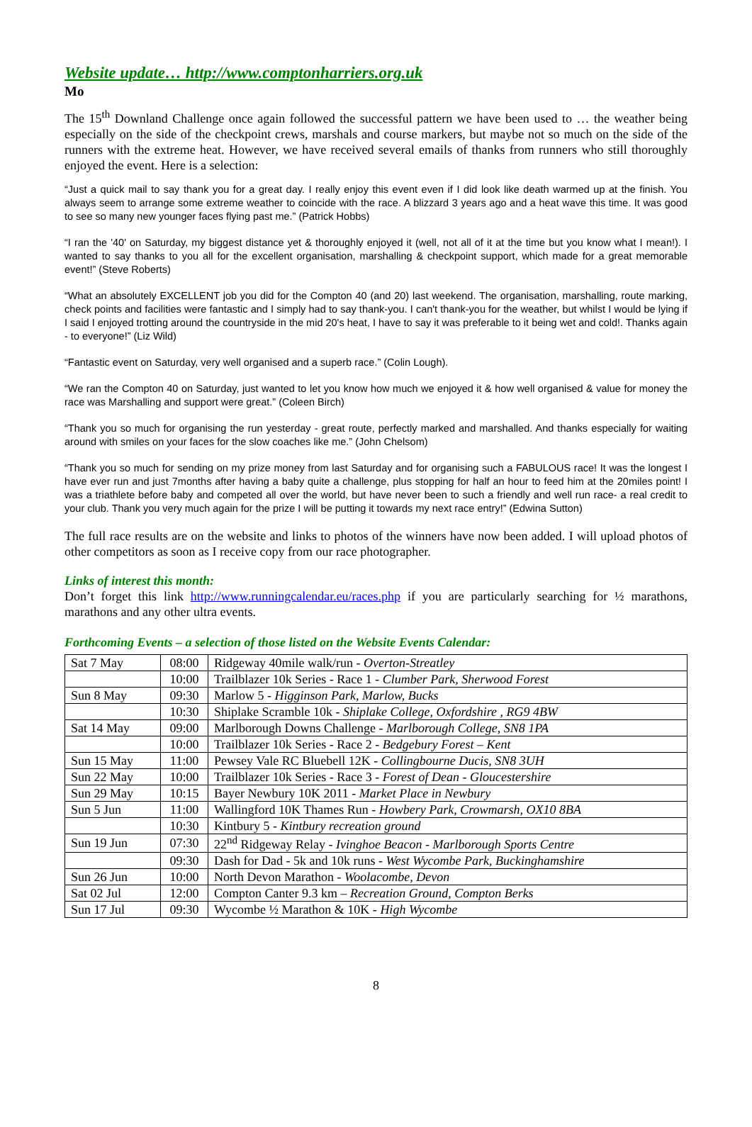Website update… http://www.comptonharriers.org.uk
Mo
The 15<sup>th</sup> Downland Challenge once again followed the successful pattern we have been used to … the weather being especially on the side of the checkpoint crews, marshals and course markers, but maybe not so much on the side of the runners with the extreme heat. However, we have received several emails of thanks from runners who still thoroughly enjoyed the event. Here is a selection:
“Just a quick mail to say thank you for a great day. I really enjoy this event even if I did look like death warmed up at the finish. You always seem to arrange some extreme weather to coincide with the race. A blizzard 3 years ago and a heat wave this time. It was good to see so many new younger faces flying past me.” (Patrick Hobbs)
“I ran the '40' on Saturday, my biggest distance yet & thoroughly enjoyed it (well, not all of it at the time but you know what I mean!). I wanted to say thanks to you all for the excellent organisation, marshalling & checkpoint support, which made for a great memorable event!” (Steve Roberts)
“What an absolutely EXCELLENT job you did for the Compton 40 (and 20) last weekend. The organisation, marshalling, route marking, check points and facilities were fantastic and I simply had to say thank-you. I can't thank-you for the weather, but whilst I would be lying if I said I enjoyed trotting around the countryside in the mid 20's heat, I have to say it was preferable to it being wet and cold!. Thanks again - to everyone!” (Liz Wild)
“Fantastic event on Saturday, very well organised and a superb race.” (Colin Lough).
“We ran the Compton 40 on Saturday, just wanted to let you know how much we enjoyed it & how well organised & value for money the race was Marshalling and support were great.” (Coleen Birch)
“Thank you so much for organising the run yesterday - great route, perfectly marked and marshalled. And thanks especially for waiting around with smiles on your faces for the slow coaches like me.” (John Chelsom)
“Thank you so much for sending on my prize money from last Saturday and for organising such a FABULOUS race! It was the longest I have ever run and just 7months after having a baby quite a challenge, plus stopping for half an hour to feed him at the 20miles point! I was a triathlete before baby and competed all over the world, but have never been to such a friendly and well run race- a real credit to your club. Thank you very much again for the prize I will be putting it towards my next race entry!” (Edwina Sutton)
The full race results are on the website and links to photos of the winners have now been added. I will upload photos of other competitors as soon as I receive copy from our race photographer.
Links of interest this month:
Don’t forget this link http://www.runningcalendar.eu/races.php if you are particularly searching for ½ marathons, marathons and any other ultra events.
Forthcoming Events – a selection of those listed on the Website Events Calendar:
| Sat 7 May | 08:00 | Ridgeway 40mile walk/run - Overton-Streatley |
| | 10:00 | Trailblazer 10k Series - Race 1 - Clumber Park, Sherwood Forest |
| Sun 8 May | 09:30 | Marlow 5 - Higginson Park, Marlow, Bucks |
| | 10:30 | Shiplake Scramble 10k - Shiplake College, Oxfordshire , RG9 4BW |
| Sat 14 May | 09:00 | Marlborough Downs Challenge - Marlborough College, SN8 1PA |
| | 10:00 | Trailblazer 10k Series - Race 2 - Bedgebury Forest – Kent |
| Sun 15 May | 11:00 | Pewsey Vale RC Bluebell 12K - Collingbourne Ducis, SN8 3UH |
| Sun 22 May | 10:00 | Trailblazer 10k Series - Race 3 - Forest of Dean - Gloucestershire |
| Sun 29 May | 10:15 | Bayer Newbury 10K 2011 - Market Place in Newbury |
| Sun 5 Jun | 11:00 | Wallingford 10K Thames Run - Howbery Park, Crowmarsh, OX10 8BA |
| | 10:30 | Kintbury 5 - Kintbury recreation ground |
| Sun 19 Jun | 07:30 | 22<sup>nd</sup> Ridgeway Relay - Ivinghoe Beacon - Marlborough Sports Centre |
| | 09:30 | Dash for Dad - 5k and 10k runs - West Wycombe Park, Buckinghamshire |
| Sun 26 Jun | 10:00 | North Devon Marathon - Woolacombe, Devon |
| Sat 02 Jul | 12:00 | Compton Canter 9.3 km – Recreation Ground, Compton Berks |
| Sun 17 Jul | 09:30 | Wycombe ½ Marathon & 10K - High Wycombe |
8